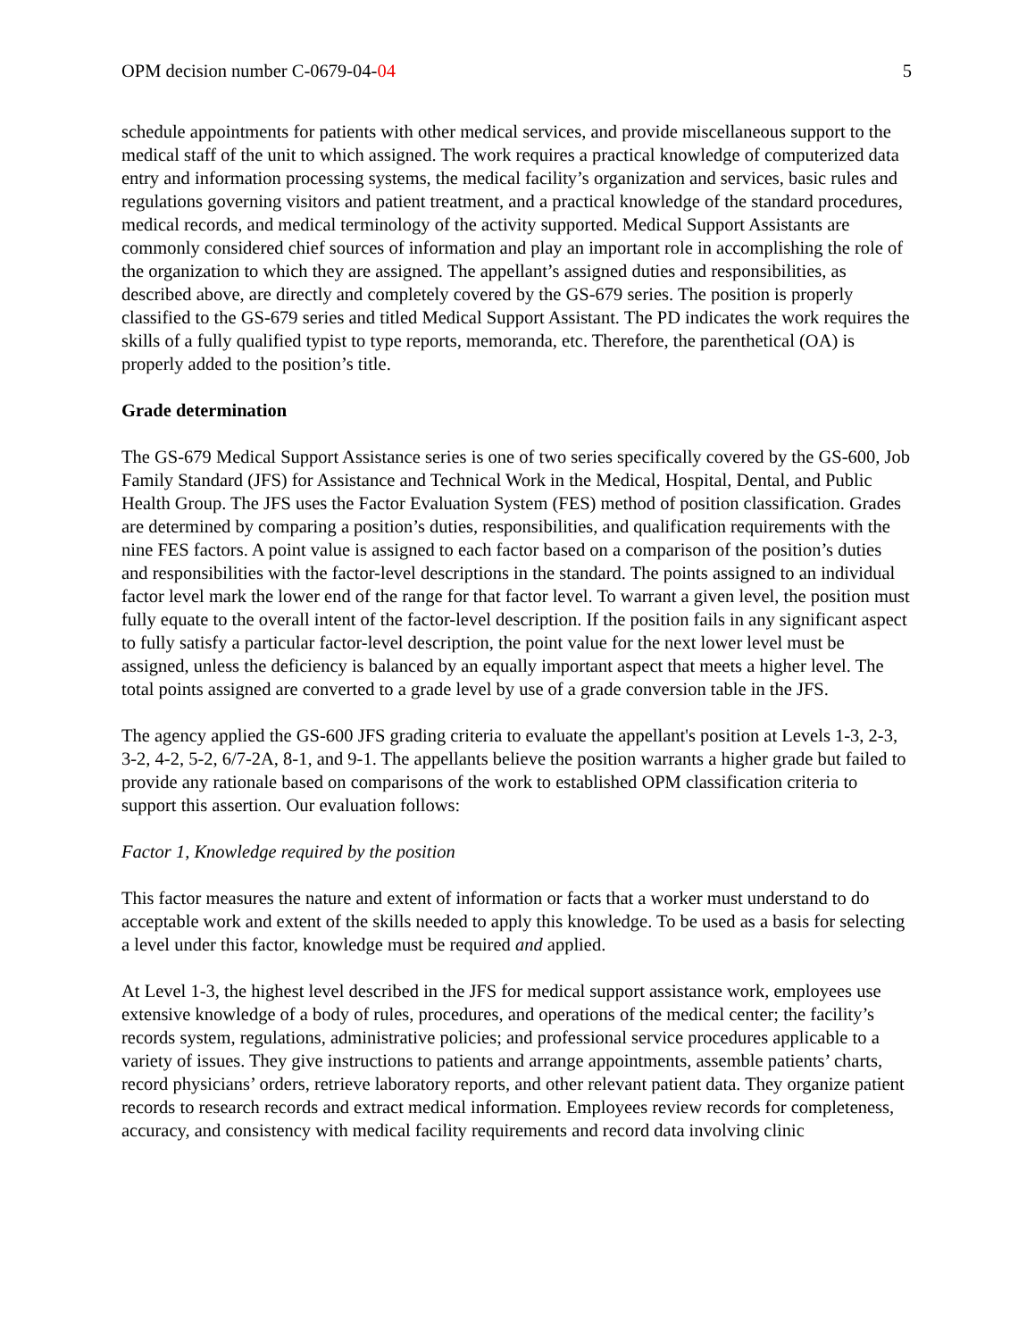OPM decision number C-0679-04-04 5
schedule appointments for patients with other medical services, and provide miscellaneous support to the medical staff of the unit to which assigned. The work requires a practical knowledge of computerized data entry and information processing systems, the medical facility’s organization and services, basic rules and regulations governing visitors and patient treatment, and a practical knowledge of the standard procedures, medical records, and medical terminology of the activity supported. Medical Support Assistants are commonly considered chief sources of information and play an important role in accomplishing the role of the organization to which they are assigned. The appellant’s assigned duties and responsibilities, as described above, are directly and completely covered by the GS-679 series. The position is properly classified to the GS-679 series and titled Medical Support Assistant. The PD indicates the work requires the skills of a fully qualified typist to type reports, memoranda, etc. Therefore, the parenthetical (OA) is properly added to the position’s title.
Grade determination
The GS-679 Medical Support Assistance series is one of two series specifically covered by the GS-600, Job Family Standard (JFS) for Assistance and Technical Work in the Medical, Hospital, Dental, and Public Health Group. The JFS uses the Factor Evaluation System (FES) method of position classification. Grades are determined by comparing a position’s duties, responsibilities, and qualification requirements with the nine FES factors. A point value is assigned to each factor based on a comparison of the position’s duties and responsibilities with the factor-level descriptions in the standard. The points assigned to an individual factor level mark the lower end of the range for that factor level. To warrant a given level, the position must fully equate to the overall intent of the factor-level description. If the position fails in any significant aspect to fully satisfy a particular factor-level description, the point value for the next lower level must be assigned, unless the deficiency is balanced by an equally important aspect that meets a higher level. The total points assigned are converted to a grade level by use of a grade conversion table in the JFS.
The agency applied the GS-600 JFS grading criteria to evaluate the appellant's position at Levels 1-3, 2-3, 3-2, 4-2, 5-2, 6/7-2A, 8-1, and 9-1. The appellants believe the position warrants a higher grade but failed to provide any rationale based on comparisons of the work to established OPM classification criteria to support this assertion. Our evaluation follows:
Factor 1, Knowledge required by the position
This factor measures the nature and extent of information or facts that a worker must understand to do acceptable work and extent of the skills needed to apply this knowledge. To be used as a basis for selecting a level under this factor, knowledge must be required and applied.
At Level 1-3, the highest level described in the JFS for medical support assistance work, employees use extensive knowledge of a body of rules, procedures, and operations of the medical center; the facility’s records system, regulations, administrative policies; and professional service procedures applicable to a variety of issues. They give instructions to patients and arrange appointments, assemble patients’ charts, record physicians’ orders, retrieve laboratory reports, and other relevant patient data. They organize patient records to research records and extract medical information. Employees review records for completeness, accuracy, and consistency with medical facility requirements and record data involving clinic